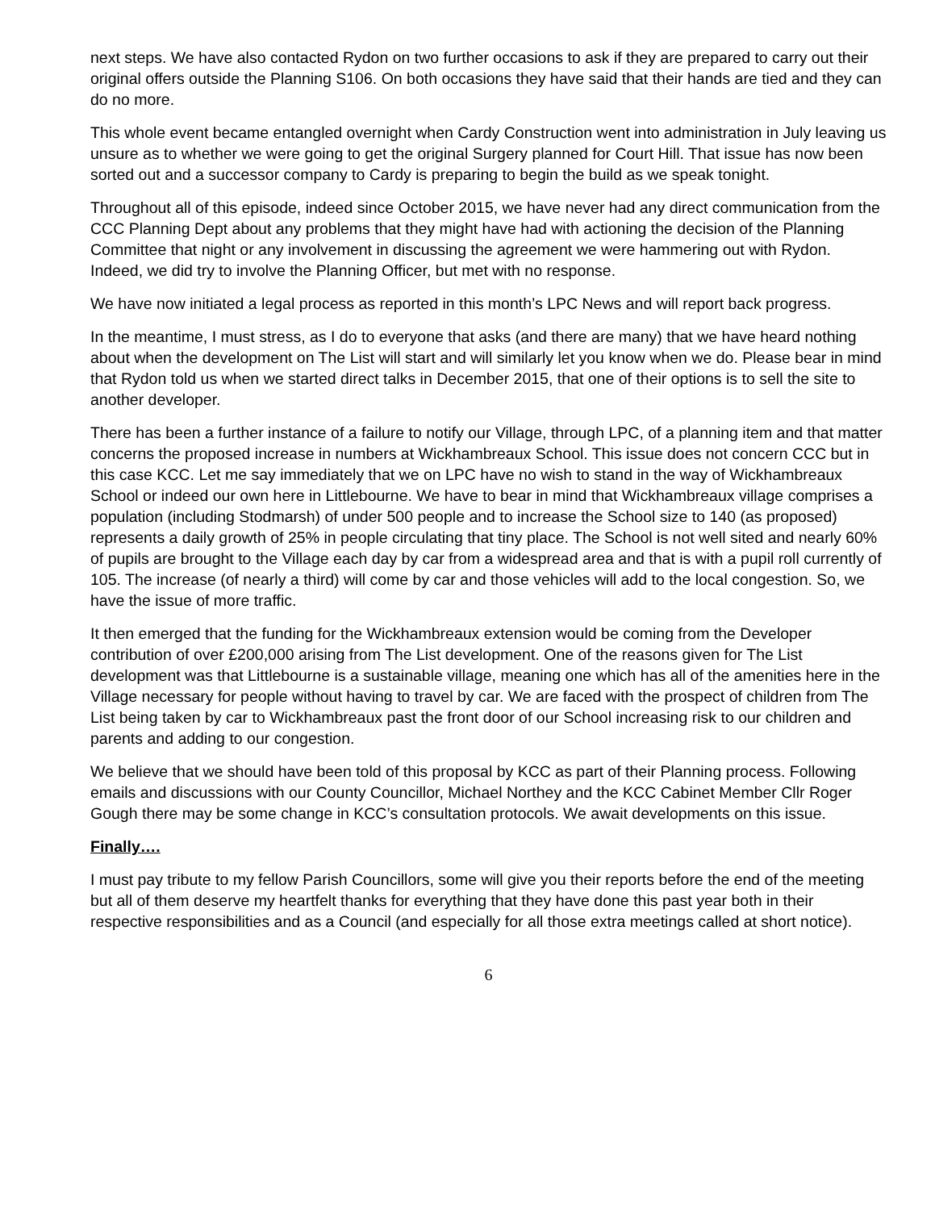next steps. We have also contacted Rydon on two further occasions to ask if they are prepared to carry out their original offers outside the Planning S106. On both occasions they have said that their hands are tied and they can do no more.
This whole event became entangled overnight when Cardy Construction went into administration in July leaving us unsure as to whether we were going to get the original Surgery planned for Court Hill. That issue has now been sorted out and a successor company to Cardy is preparing to begin the build as we speak tonight.
Throughout all of this episode, indeed since October 2015, we have never had any direct communication from the CCC Planning Dept about any problems that they might have had with actioning the decision of the Planning Committee that night or any involvement in discussing the agreement we were hammering out with Rydon. Indeed, we did try to involve the Planning Officer, but met with no response.
We have now initiated a legal process as reported in this month’s LPC News and will report back progress.
In the meantime, I must stress, as I do to everyone that asks (and there are many) that we have heard nothing about when the development on The List will start and will similarly let you know when we do. Please bear in mind that Rydon told us when we started direct talks in December 2015, that one of their options is to sell the site to another developer.
There has been a further instance of a failure to notify our Village, through LPC, of a planning item and that matter concerns the proposed increase in numbers at Wickhambreaux School. This issue does not concern CCC but in this case KCC. Let me say immediately that we on LPC have no wish to stand in the way of Wickhambreaux School or indeed our own here in Littlebourne. We have to bear in mind that Wickhambreaux village comprises a population (including Stodmarsh) of under 500 people and to increase the School size to 140 (as proposed) represents a daily growth of 25% in people circulating that tiny place. The School is not well sited and nearly 60% of pupils are brought to the Village each day by car from a widespread area and that is with a pupil roll currently of 105. The increase (of nearly a third) will come by car and those vehicles will add to the local congestion. So, we have the issue of more traffic.
It then emerged that the funding for the Wickhambreaux extension would be coming from the Developer contribution of over £200,000 arising from The List development. One of the reasons given for The List development was that Littlebourne is a sustainable village, meaning one which has all of the amenities here in the Village necessary for people without having to travel by car. We are faced with the prospect of children from The List being taken by car to Wickhambreaux past the front door of our School increasing risk to our children and parents and adding to our congestion.
We believe that we should have been told of this proposal by KCC as part of their Planning process. Following emails and discussions with our County Councillor, Michael Northey and the KCC Cabinet Member Cllr Roger Gough there may be some change in KCC’s consultation protocols. We await developments on this issue.
Finally….
I must pay tribute to my fellow Parish Councillors, some will give you their reports before the end of the meeting but all of them deserve my heartfelt thanks for everything that they have done this past year both in their respective responsibilities and as a Council (and especially for all those extra meetings called at short notice).
6